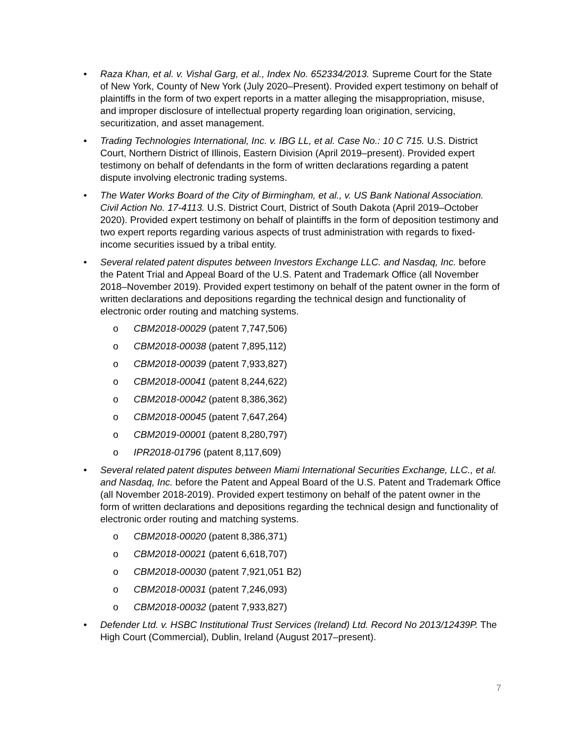• Raza Khan, et al. v. Vishal Garg, et al., Index No. 652334/2013. Supreme Court for the State of New York, County of New York (July 2020–Present). Provided expert testimony on behalf of plaintiffs in the form of two expert reports in a matter alleging the misappropriation, misuse, and improper disclosure of intellectual property regarding loan origination, servicing, securitization, and asset management.
• Trading Technologies International, Inc. v. IBG LL, et al. Case No.: 10 C 715. U.S. District Court, Northern District of Illinois, Eastern Division (April 2019–present). Provided expert testimony on behalf of defendants in the form of written declarations regarding a patent dispute involving electronic trading systems.
• The Water Works Board of the City of Birmingham, et al., v. US Bank National Association. Civil Action No. 17-4113. U.S. District Court, District of South Dakota (April 2019–October 2020). Provided expert testimony on behalf of plaintiffs in the form of deposition testimony and two expert reports regarding various aspects of trust administration with regards to fixed-income securities issued by a tribal entity.
• Several related patent disputes between Investors Exchange LLC. and Nasdaq, Inc. before the Patent Trial and Appeal Board of the U.S. Patent and Trademark Office (all November 2018–November 2019). Provided expert testimony on behalf of the patent owner in the form of written declarations and depositions regarding the technical design and functionality of electronic order routing and matching systems.
o CBM2018-00029 (patent 7,747,506)
o CBM2018-00038 (patent 7,895,112)
o CBM2018-00039 (patent 7,933,827)
o CBM2018-00041 (patent 8,244,622)
o CBM2018-00042 (patent 8,386,362)
o CBM2018-00045 (patent 7,647,264)
o CBM2019-00001 (patent 8,280,797)
o IPR2018-01796 (patent 8,117,609)
• Several related patent disputes between Miami International Securities Exchange, LLC., et al. and Nasdaq, Inc. before the Patent and Appeal Board of the U.S. Patent and Trademark Office (all November 2018-2019). Provided expert testimony on behalf of the patent owner in the form of written declarations and depositions regarding the technical design and functionality of electronic order routing and matching systems.
o CBM2018-00020 (patent 8,386,371)
o CBM2018-00021 (patent 6,618,707)
o CBM2018-00030 (patent 7,921,051 B2)
o CBM2018-00031 (patent 7,246,093)
o CBM2018-00032 (patent 7,933,827)
• Defender Ltd. v. HSBC Institutional Trust Services (Ireland) Ltd. Record No 2013/12439P. The High Court (Commercial), Dublin, Ireland (August 2017–present).
7